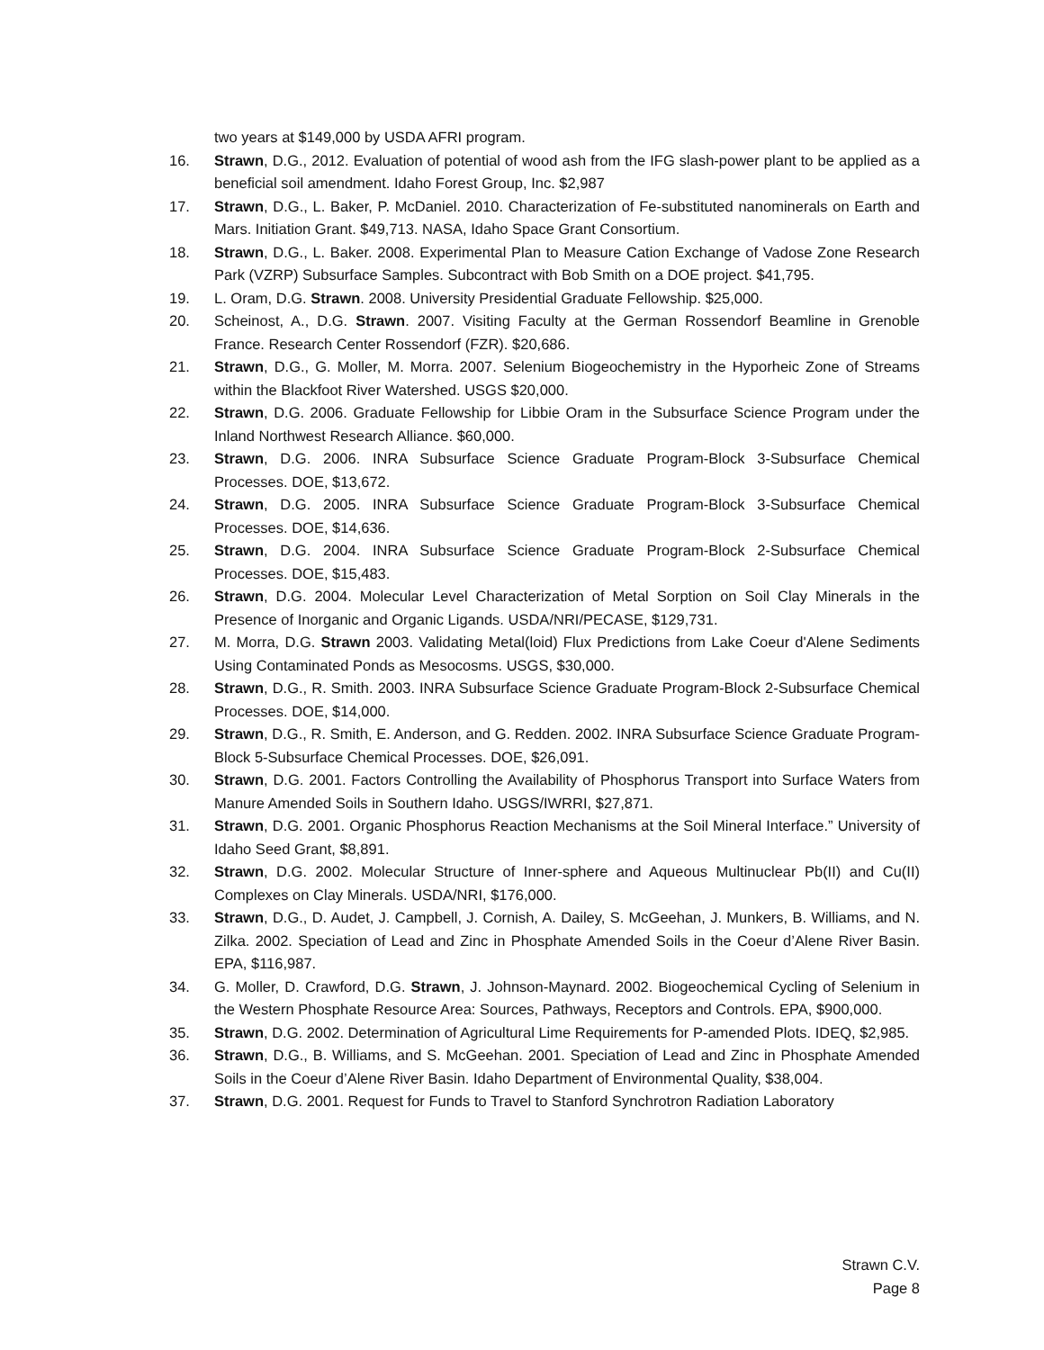two years at $149,000 by USDA AFRI program.
16. Strawn, D.G., 2012. Evaluation of potential of wood ash from the IFG slash-power plant to be applied as a beneficial soil amendment. Idaho Forest Group, Inc. $2,987
17. Strawn, D.G., L. Baker, P. McDaniel. 2010. Characterization of Fe-substituted nanominerals on Earth and Mars. Initiation Grant. $49,713. NASA, Idaho Space Grant Consortium.
18. Strawn, D.G., L. Baker. 2008. Experimental Plan to Measure Cation Exchange of Vadose Zone Research Park (VZRP) Subsurface Samples. Subcontract with Bob Smith on a DOE project. $41,795.
19. L. Oram, D.G. Strawn. 2008. University Presidential Graduate Fellowship. $25,000.
20. Scheinost, A., D.G. Strawn. 2007. Visiting Faculty at the German Rossendorf Beamline in Grenoble France. Research Center Rossendorf (FZR). $20,686.
21. Strawn, D.G., G. Moller, M. Morra. 2007. Selenium Biogeochemistry in the Hyporheic Zone of Streams within the Blackfoot River Watershed. USGS $20,000.
22. Strawn, D.G. 2006. Graduate Fellowship for Libbie Oram in the Subsurface Science Program under the Inland Northwest Research Alliance. $60,000.
23. Strawn, D.G. 2006. INRA Subsurface Science Graduate Program-Block 3-Subsurface Chemical Processes. DOE, $13,672.
24. Strawn, D.G. 2005. INRA Subsurface Science Graduate Program-Block 3-Subsurface Chemical Processes. DOE, $14,636.
25. Strawn, D.G. 2004. INRA Subsurface Science Graduate Program-Block 2-Subsurface Chemical Processes. DOE, $15,483.
26. Strawn, D.G. 2004. Molecular Level Characterization of Metal Sorption on Soil Clay Minerals in the Presence of Inorganic and Organic Ligands. USDA/NRI/PECASE, $129,731.
27. M. Morra, D.G. Strawn 2003. Validating Metal(loid) Flux Predictions from Lake Coeur d'Alene Sediments Using Contaminated Ponds as Mesocosms. USGS, $30,000.
28. Strawn, D.G., R. Smith. 2003. INRA Subsurface Science Graduate Program-Block 2-Subsurface Chemical Processes. DOE, $14,000.
29. Strawn, D.G., R. Smith, E. Anderson, and G. Redden. 2002. INRA Subsurface Science Graduate Program-Block 5-Subsurface Chemical Processes. DOE, $26,091.
30. Strawn, D.G. 2001. Factors Controlling the Availability of Phosphorus Transport into Surface Waters from Manure Amended Soils in Southern Idaho. USGS/IWRRI, $27,871.
31. Strawn, D.G. 2001. Organic Phosphorus Reaction Mechanisms at the Soil Mineral Interface.” University of Idaho Seed Grant, $8,891.
32. Strawn, D.G. 2002. Molecular Structure of Inner-sphere and Aqueous Multinuclear Pb(II) and Cu(II) Complexes on Clay Minerals. USDA/NRI, $176,000.
33. Strawn, D.G., D. Audet, J. Campbell, J. Cornish, A. Dailey, S. McGeehan, J. Munkers, B. Williams, and N. Zilka. 2002. Speciation of Lead and Zinc in Phosphate Amended Soils in the Coeur d’Alene River Basin. EPA, $116,987.
34. G. Moller, D. Crawford, D.G. Strawn, J. Johnson-Maynard. 2002. Biogeochemical Cycling of Selenium in the Western Phosphate Resource Area: Sources, Pathways, Receptors and Controls. EPA, $900,000.
35. Strawn, D.G. 2002. Determination of Agricultural Lime Requirements for P-amended Plots. IDEQ, $2,985.
36. Strawn, D.G., B. Williams, and S. McGeehan. 2001. Speciation of Lead and Zinc in Phosphate Amended Soils in the Coeur d’Alene River Basin. Idaho Department of Environmental Quality, $38,004.
37. Strawn, D.G. 2001. Request for Funds to Travel to Stanford Synchrotron Radiation Laboratory
Strawn C.V.
Page 8